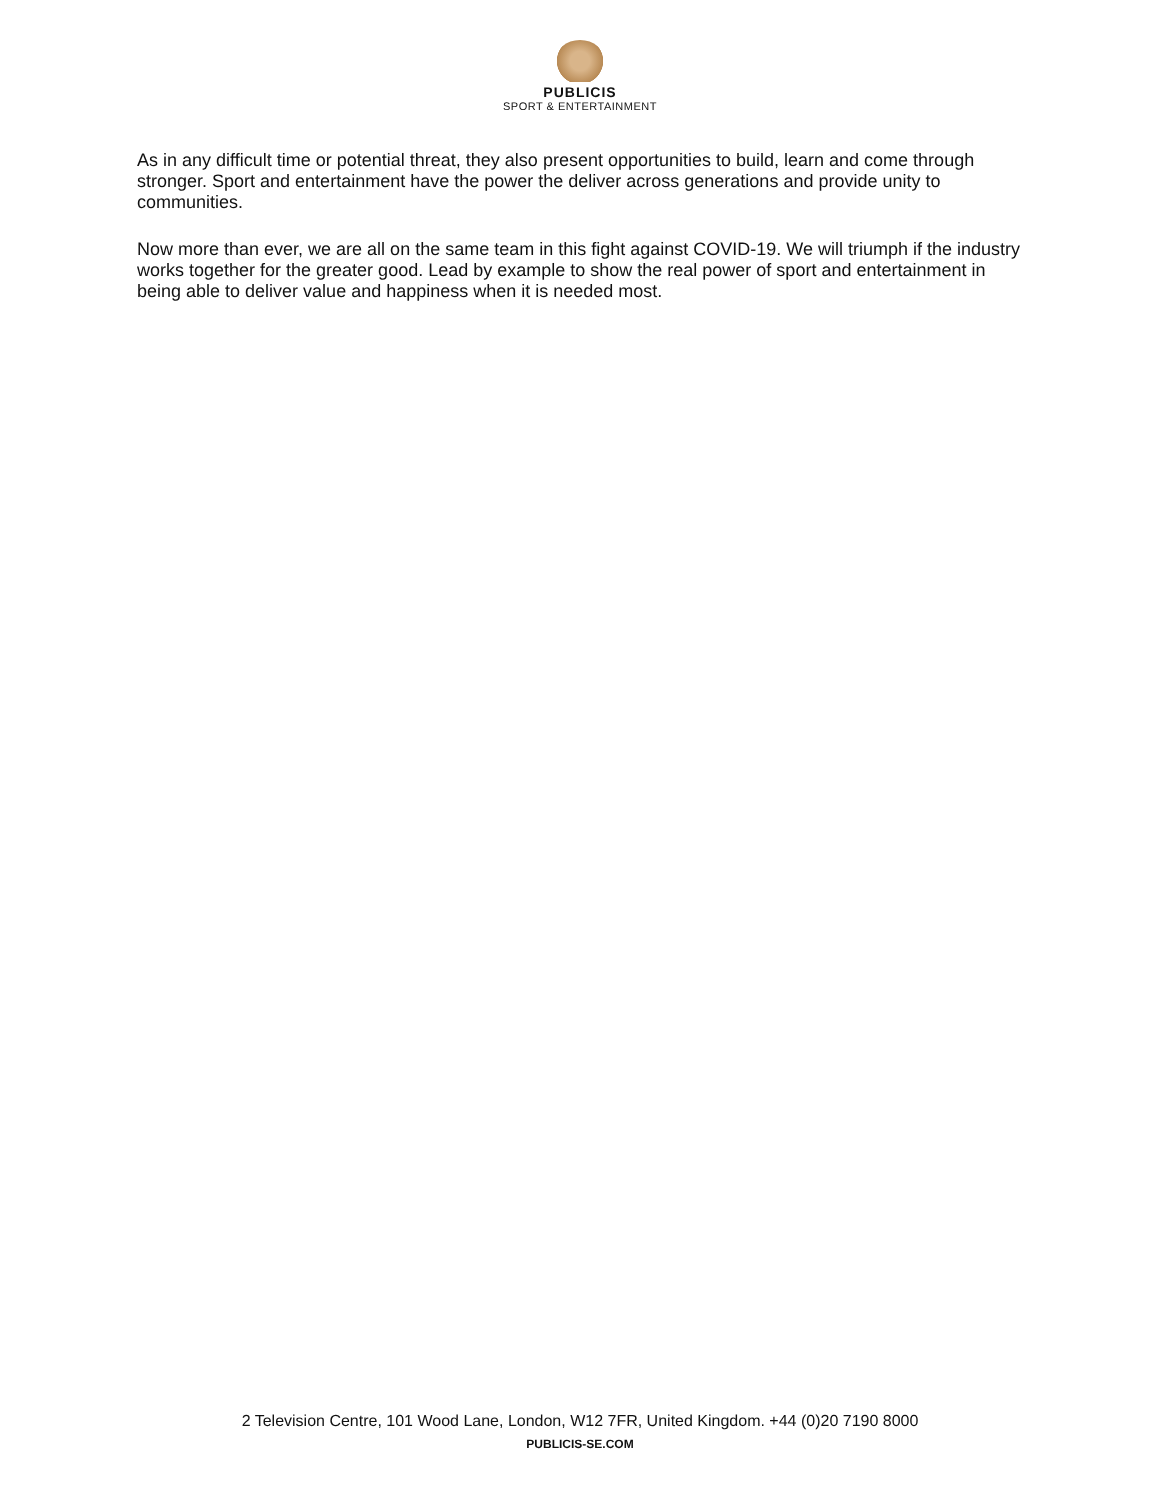PUBLICIS
SPORT & ENTERTAINMENT
As in any difficult time or potential threat, they also present opportunities to build, learn and come through stronger. Sport and entertainment have the power the deliver across generations and provide unity to communities.
Now more than ever, we are all on the same team in this fight against COVID-19. We will triumph if the industry works together for the greater good. Lead by example to show the real power of sport and entertainment in being able to deliver value and happiness when it is needed most.
2 Television Centre, 101 Wood Lane, London, W12 7FR, United Kingdom. +44 (0)20 7190 8000
PUBLICIS-SE.COM